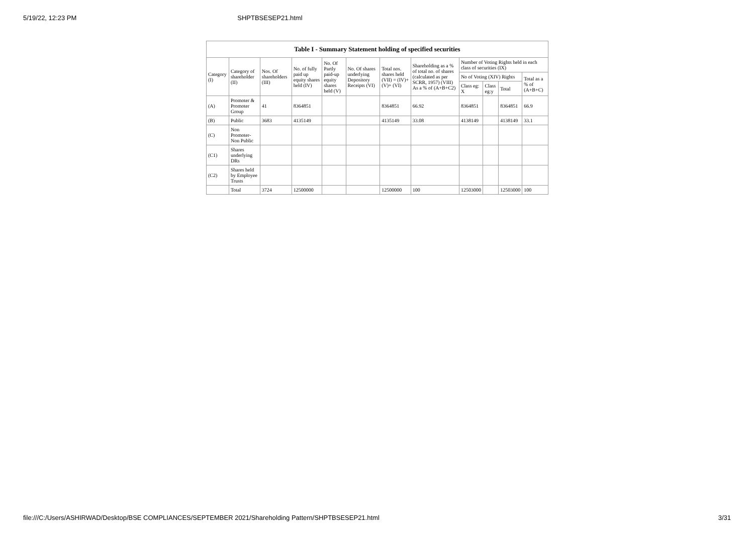5/19/22, 12:23 PM SHPTBSESEP21.html
| Table I - Summary Statement holding of specified securities | | | | | | | | | | | |
| --- | --- | --- | --- | --- | --- | --- | --- | --- | --- | --- | --- |
| Category (I) | Category of shareholder (II) | Nos. Of shareholders (III) | No. of fully paid up equity shares held (IV) | No. Of Partly paid-up equity shares held (V) | No. Of shares underlying Depository Receipts (VI) | Total nos. shares held (VII) = (IV)+ (V)+ (VI) | Shareholding as a % of total no. of shares (calculated as per SCRR, 1957) (VIII) As a % of (A+B+C2) | Number of Voting Rights held in each class of securities (IX) | | | |
| | | | | | | | | No of Voting (XIV) Rights | | | Total as a % of (A+B+C) |
| | | | | | | | | Class eg: X | Class eg:y | Total | |
| (A) | Promoter & Promoter Group | 41 | 8364851 | | | 8364851 | 66.92 | 8364851 | | 8364851 | 66.9 |
| (B) | Public | 3683 | 4135149 | | | 4135149 | 33.08 | 4138149 | | 4138149 | 33.1 |
| (C) | Non Promoter- Non Public | | | | | | | | | | |
| (C1) | Shares underlying DRs | | | | | | | | | | |
| (C2) | Shares held by Employee Trusts | | | | | | | | | | |
| | Total | 3724 | 12500000 | | | 12500000 | 100 | 12503000 | | 12503000 | 100 |
file:///C:/Users/ASHIRWAD/Desktop/BSE COMPLIANCES/SEPTEMBER 2021/Shareholding Pattern/SHPTBSESEP21.html 3/31